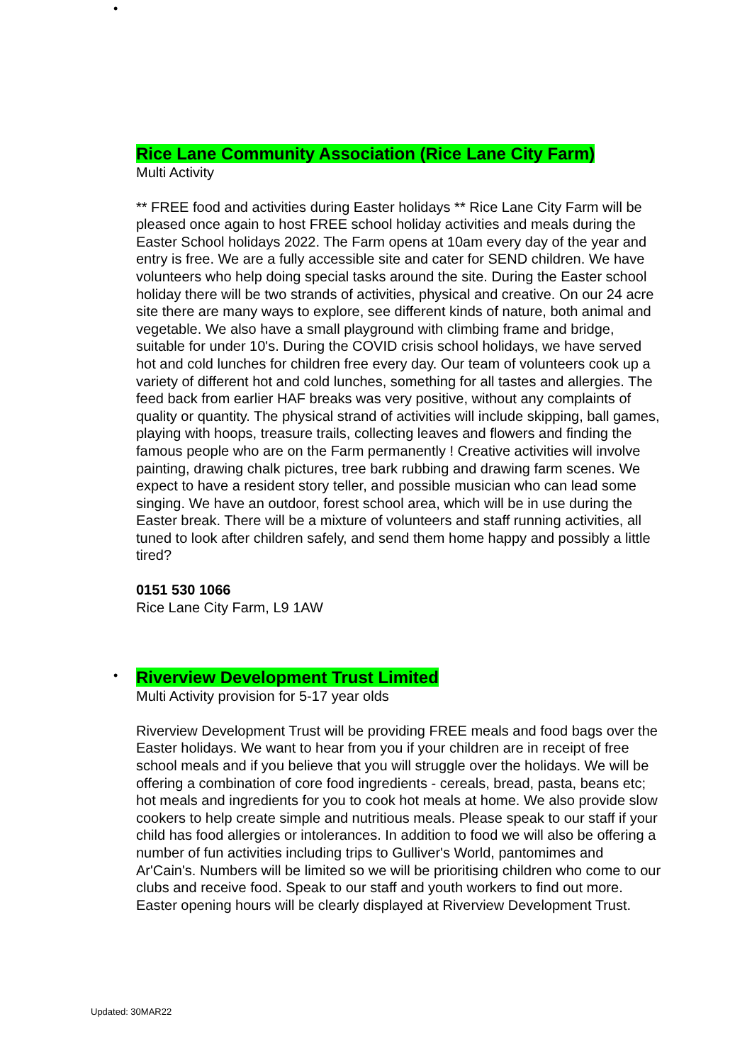•
Rice Lane Community Association (Rice Lane City Farm)
Multi Activity
** FREE food and activities during Easter holidays ** Rice Lane City Farm will be pleased once again to host FREE school holiday activities and meals during the Easter School holidays 2022. The Farm opens at 10am every day of the year and entry is free. We are a fully accessible site and cater for SEND children. We have volunteers who help doing special tasks around the site. During the Easter school holiday there will be two strands of activities, physical and creative. On our 24 acre site there are many ways to explore, see different kinds of nature, both animal and vegetable. We also have a small playground with climbing frame and bridge, suitable for under 10's. During the COVID crisis school holidays, we have served hot and cold lunches for children free every day. Our team of volunteers cook up a variety of different hot and cold lunches, something for all tastes and allergies. The feed back from earlier HAF breaks was very positive, without any complaints of quality or quantity. The physical strand of activities will include skipping, ball games, playing with hoops, treasure trails, collecting leaves and flowers and finding the famous people who are on the Farm permanently ! Creative activities will involve painting, drawing chalk pictures, tree bark rubbing and drawing farm scenes. We expect to have a resident story teller, and possible musician who can lead some singing. We have an outdoor, forest school area, which will be in use during the Easter break. There will be a mixture of volunteers and staff running activities, all tuned to look after children safely, and send them home happy and possibly a little tired?
0151 530 1066
Rice Lane City Farm, L9 1AW
•
Riverview Development Trust Limited
Multi Activity provision for 5-17 year olds
Riverview Development Trust will be providing FREE meals and food bags over the Easter holidays. We want to hear from you if your children are in receipt of free school meals and if you believe that you will struggle over the holidays. We will be offering a combination of core food ingredients - cereals, bread, pasta, beans etc; hot meals and ingredients for you to cook hot meals at home. We also provide slow cookers to help create simple and nutritious meals. Please speak to our staff if your child has food allergies or intolerances. In addition to food we will also be offering a number of fun activities including trips to Gulliver's World, pantomimes and Ar'Cain's. Numbers will be limited so we will be prioritising children who come to our clubs and receive food. Speak to our staff and youth workers to find out more. Easter opening hours will be clearly displayed at Riverview Development Trust.
Updated: 30MAR22